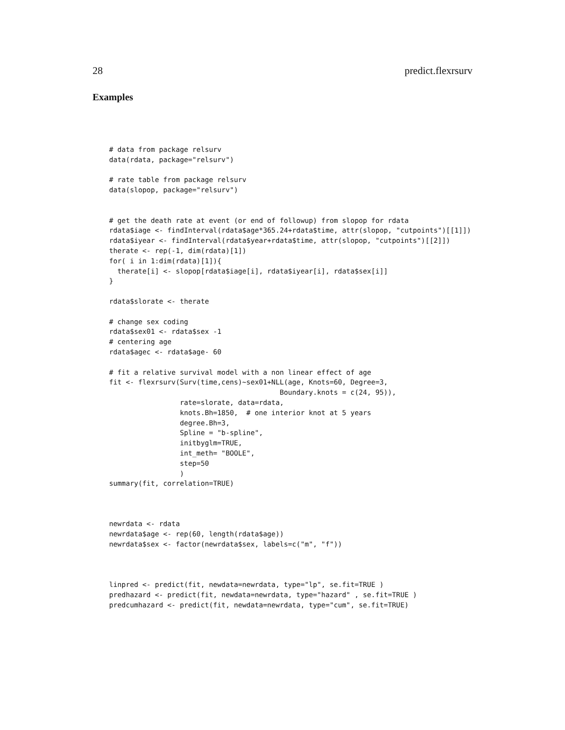28 predict.flexrsurv
Examples
# data from package relsurv
data(rdata, package="relsurv")

# rate table from package relsurv
data(slopop, package="relsurv")


# get the death rate at event (or end of followup) from slopop for rdata
rdata$iage <- findInterval(rdata$age*365.24+rdata$time, attr(slopop, "cutpoints")[[1]])
rdata$iyear <- findInterval(rdata$year+rdata$time, attr(slopop, "cutpoints")[[2]])
therate <- rep(-1, dim(rdata)[1])
for( i in 1:dim(rdata)[1]){
  therate[i] <- slopop[rdata$iage[i], rdata$iyear[i], rdata$sex[i]]
}

rdata$slorate <- therate

# change sex coding
rdata$sex01 <- rdata$sex -1
# centering age
rdata$agec <- rdata$age- 60

# fit a relative survival model with a non linear effect of age
fit <- flexrsurv(Surv(time,cens)~sex01+NLL(age, Knots=60, Degree=3,
                                         Boundary.knots = c(24, 95)),
                 rate=slorate, data=rdata,
                 knots.Bh=1850,  # one interior knot at 5 years
                 degree.Bh=3,
                 Spline = "b-spline",
                 initbyglm=TRUE,
                 int_meth= "BOOLE",
                 step=50
                 )
summary(fit, correlation=TRUE)



newrdata <- rdata
newrdata$age <- rep(60, length(rdata$age))
newrdata$sex <- factor(newrdata$sex, labels=c("m", "f"))



linpred <- predict(fit, newdata=newrdata, type="lp", se.fit=TRUE )
predhazard <- predict(fit, newdata=newrdata, type="hazard" , se.fit=TRUE )
predcumhazard <- predict(fit, newdata=newrdata, type="cum", se.fit=TRUE)